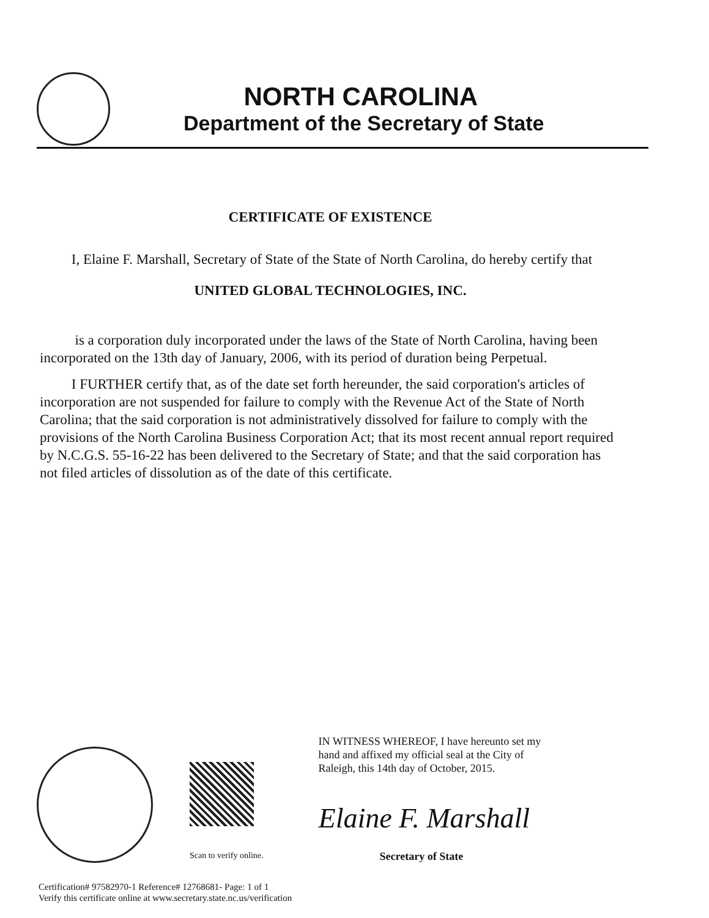NORTH CAROLINA
Department of the Secretary of State
CERTIFICATE OF EXISTENCE
I, Elaine F. Marshall, Secretary of State of the State of North Carolina, do hereby certify that
UNITED GLOBAL TECHNOLOGIES, INC.
is a corporation duly incorporated under the laws of the State of North Carolina, having been incorporated on the 13th day of January, 2006, with its period of duration being Perpetual.
I FURTHER certify that, as of the date set forth hereunder, the said corporation's articles of incorporation are not suspended for failure to comply with the Revenue Act of the State of North Carolina; that the said corporation is not administratively dissolved for failure to comply with the provisions of the North Carolina Business Corporation Act; that its most recent annual report required by N.C.G.S. 55-16-22 has been delivered to the Secretary of State; and that the said corporation has not filed articles of dissolution as of the date of this certificate.
Scan to verify online.
IN WITNESS WHEREOF, I have hereunto set my hand and affixed my official seal at the City of Raleigh, this 14th day of October, 2015.
Elaine F. Marshall
Secretary of State
Certification# 97582970-1 Reference# 12768681- Page: 1 of 1
Verify this certificate online at www.secretary.state.nc.us/verification